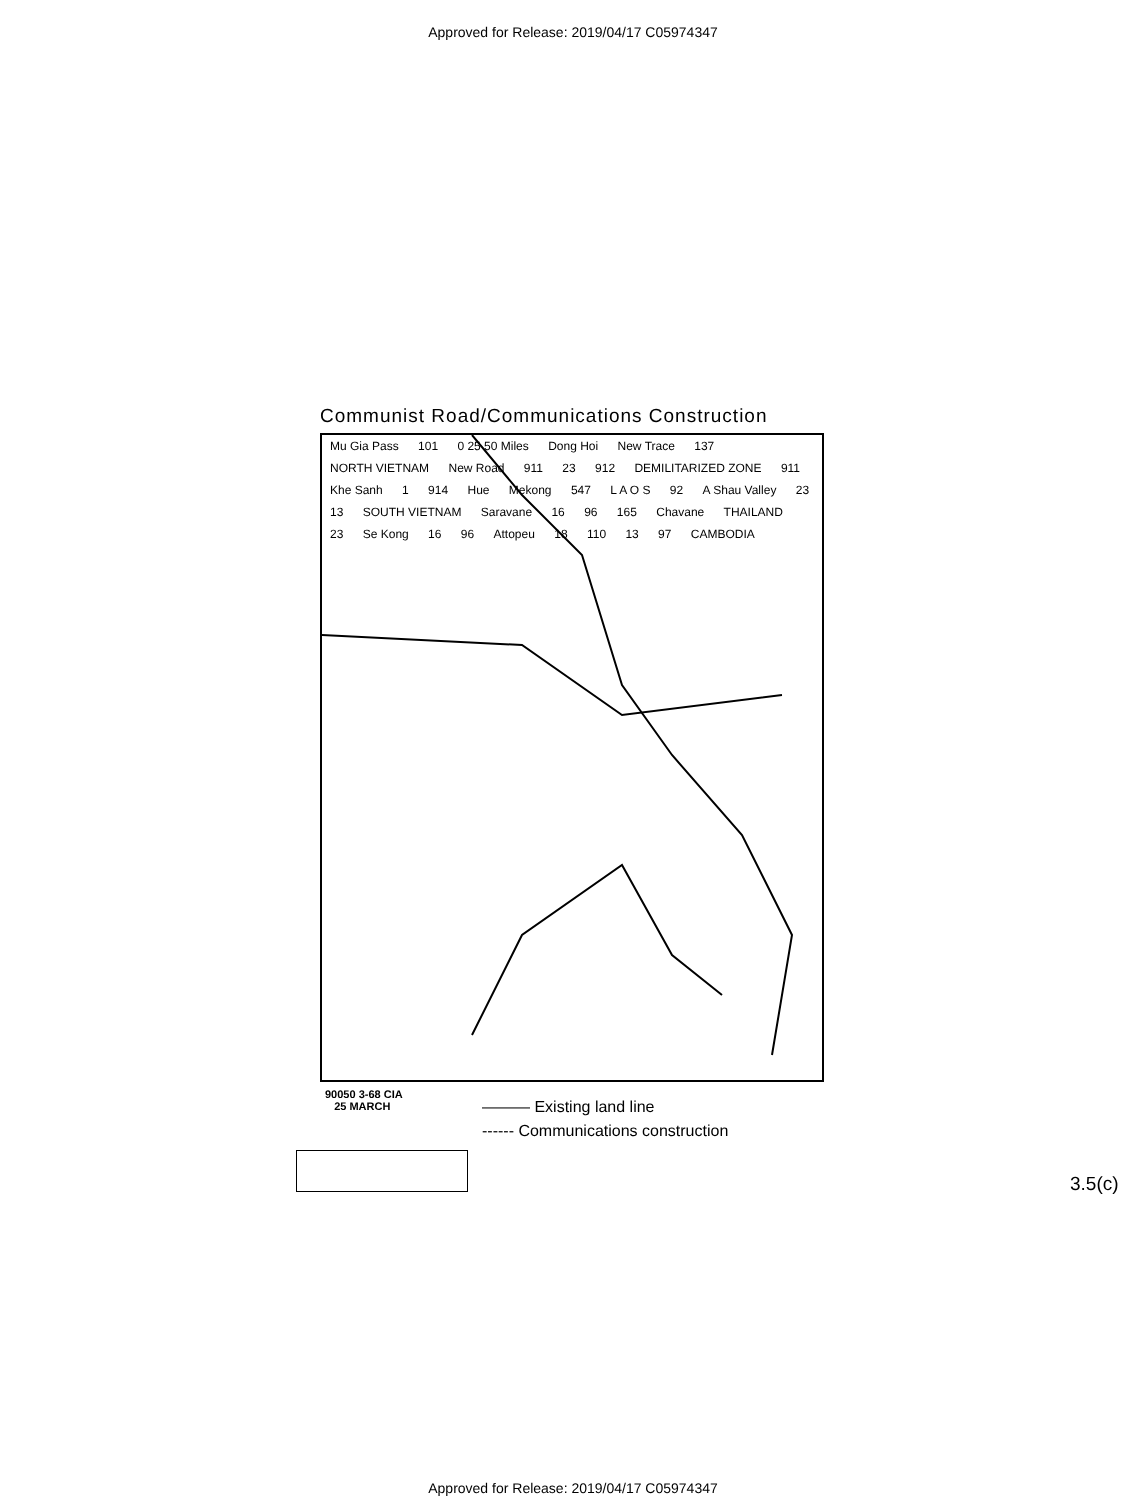Approved for Release: 2019/04/17 C05974347
Communist Road/Communications Construction
Mu Gia Pass 101 0 25 50 Miles Dong Hoi New Trace 137 NORTH VIETNAM New Road 911 23 912 DEMILITARIZED ZONE 911 Khe Sanh 1 914 Hue Mekong 547 L A O S 92 A Shau Valley 23 13 SOUTH VIETNAM Saravane 16 96 165 Chavane THAILAND 23 Se Kong 16 96 Attopeu 18 110 13 97 CAMBODIA
90050 3-68 CIA
25 MARCH
——— Existing land line
------ Communications construction
3.5(c)
Approved for Release: 2019/04/17 C05974347